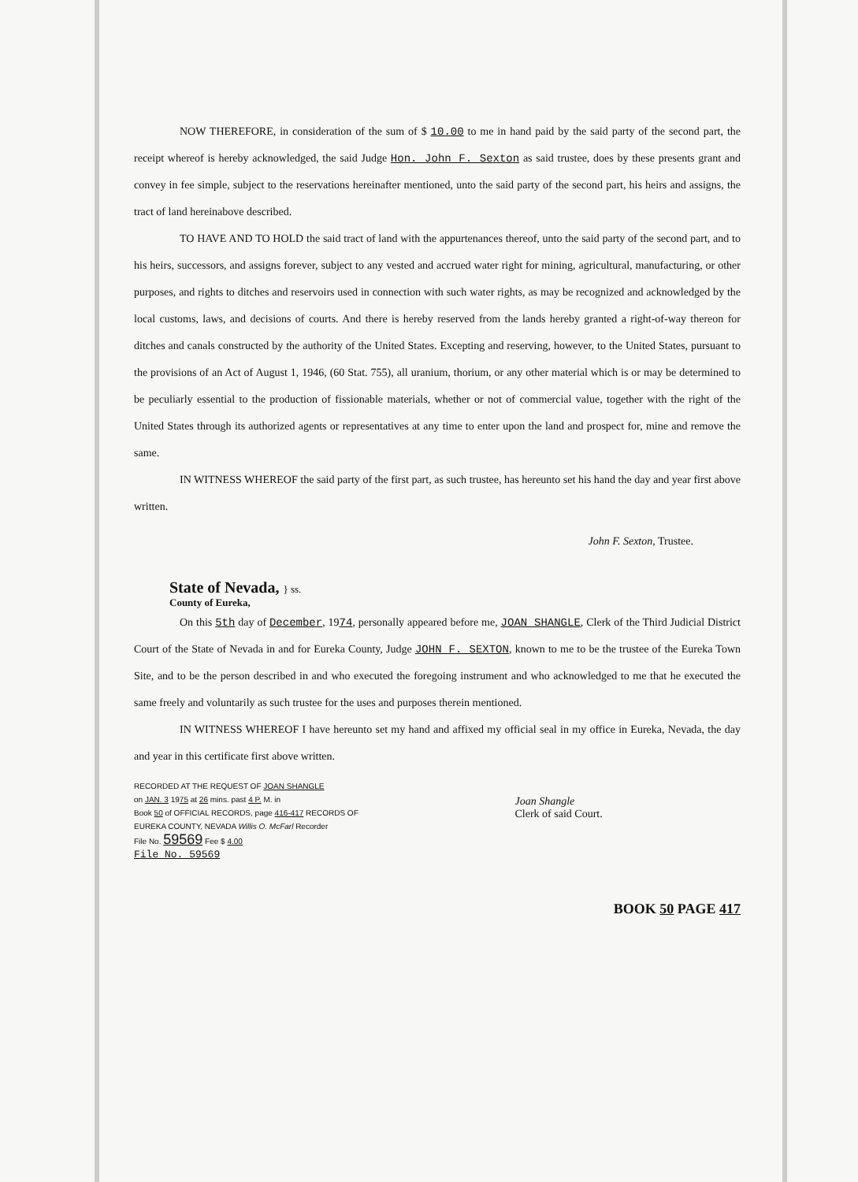NOW THEREFORE, in consideration of the sum of $ 10.00 to me in hand paid by the said party of the second part, the receipt whereof is hereby acknowledged, the said Judge Hon. John F. Sexton as said trustee, does by these presents grant and convey in fee simple, subject to the reservations hereinafter mentioned, unto the said party of the second part, his heirs and assigns, the tract of land hereinabove described.
TO HAVE AND TO HOLD the said tract of land with the appurtenances thereof, unto the said party of the second part, and to his heirs, successors, and assigns forever, subject to any vested and accrued water right for mining, agricultural, manufacturing, or other purposes, and rights to ditches and reservoirs used in connection with such water rights, as may be recognized and acknowledged by the local customs, laws, and decisions of courts. And there is hereby reserved from the lands hereby granted a right-of-way thereon for ditches and canals constructed by the authority of the United States. Excepting and reserving, however, to the United States, pursuant to the provisions of an Act of August 1, 1946, (60 Stat. 755), all uranium, thorium, or any other material which is or may be determined to be peculiarly essential to the production of fissionable materials, whether or not of commercial value, together with the right of the United States through its authorized agents or representatives at any time to enter upon the land and prospect for, mine and remove the same.
IN WITNESS WHEREOF the said party of the first part, as such trustee, has hereunto set his hand the day and year first above written.
John F. Sexton, Trustee.
State of Nevada, } ss.
County of Eureka,
On this 5th day of December, 1974, personally appeared before me, JOAN SHANGLE, Clerk of the Third Judicial District Court of the State of Nevada in and for Eureka County, Judge JOHN F. SEXTON, known to me to be the trustee of the Eureka Town Site, and to be the person described in and who executed the foregoing instrument and who acknowledged to me that he executed the same freely and voluntarily as such trustee for the uses and purposes therein mentioned.
IN WITNESS WHEREOF I have hereunto set my hand and affixed my official seal in my office in Eureka, Nevada, the day and year in this certificate first above written.
RECORDED AT THE REQUEST OF JOAN SHANGLE
on JAN. 3 1975 at 26 mins. past 4 P. M. in
Book 50 of OFFICIAL RECORDS, page 416-417 RECORDS OF
EUREKA COUNTY, NEVADA Willis O. McFarl Recorder
File No. 59569 Fee $ 4.00
File No. 59569
Joan Shangle
Clerk of said Court.
BOOK 50 PAGE 417